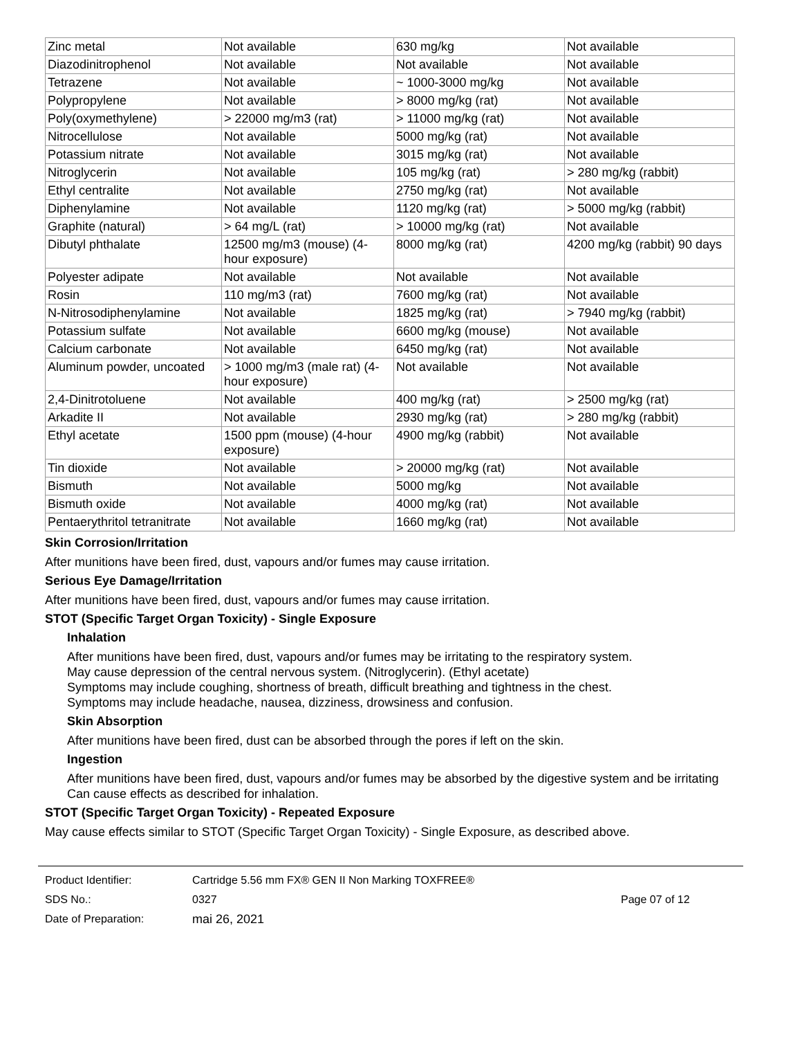| Zinc metal | Not available | 630 mg/kg | Not available |
| Diazodinitrophenol | Not available | Not available | Not available |
| Tetrazene | Not available | ~ 1000-3000 mg/kg | Not available |
| Polypropylene | Not available | > 8000 mg/kg (rat) | Not available |
| Poly(oxymethylene) | > 22000 mg/m3 (rat) | > 11000 mg/kg (rat) | Not available |
| Nitrocellulose | Not available | 5000 mg/kg (rat) | Not available |
| Potassium nitrate | Not available | 3015 mg/kg (rat) | Not available |
| Nitroglycerin | Not available | 105 mg/kg (rat) | > 280 mg/kg (rabbit) |
| Ethyl centralite | Not available | 2750 mg/kg (rat) | Not available |
| Diphenylamine | Not available | 1120 mg/kg (rat) | > 5000 mg/kg (rabbit) |
| Graphite (natural) | > 64 mg/L (rat) | > 10000 mg/kg (rat) | Not available |
| Dibutyl phthalate | 12500 mg/m3 (mouse) (4-hour exposure) | 8000 mg/kg (rat) | 4200 mg/kg (rabbit) 90 days |
| Polyester adipate | Not available | Not available | Not available |
| Rosin | 110 mg/m3 (rat) | 7600 mg/kg (rat) | Not available |
| N-Nitrosodiphenylamine | Not available | 1825 mg/kg (rat) | > 7940 mg/kg (rabbit) |
| Potassium sulfate | Not available | 6600 mg/kg (mouse) | Not available |
| Calcium carbonate | Not available | 6450 mg/kg (rat) | Not available |
| Aluminum powder, uncoated | > 1000 mg/m3 (male rat) (4-hour exposure) | Not available | Not available |
| 2,4-Dinitrotoluene | Not available | 400 mg/kg (rat) | > 2500 mg/kg (rat) |
| Arkadite II | Not available | 2930 mg/kg (rat) | > 280 mg/kg (rabbit) |
| Ethyl acetate | 1500 ppm (mouse) (4-hour exposure) | 4900 mg/kg (rabbit) | Not available |
| Tin dioxide | Not available | > 20000 mg/kg (rat) | Not available |
| Bismuth | Not available | 5000 mg/kg | Not available |
| Bismuth oxide | Not available | 4000 mg/kg (rat) | Not available |
| Pentaerythritol tetranitrate | Not available | 1660 mg/kg (rat) | Not available |
Skin Corrosion/Irritation
After munitions have been fired, dust, vapours and/or fumes may cause irritation.
Serious Eye Damage/Irritation
After munitions have been fired, dust, vapours and/or fumes may cause irritation.
STOT (Specific Target Organ Toxicity) - Single Exposure
Inhalation
After munitions have been fired, dust, vapours and/or fumes may be irritating to the respiratory system.
May cause depression of the central nervous system. (Nitroglycerin). (Ethyl acetate)
Symptoms may include coughing, shortness of breath, difficult breathing and tightness in the chest.
Symptoms may include headache, nausea, dizziness, drowsiness and confusion.
Skin Absorption
After munitions have been fired, dust can be absorbed through the pores if left on the skin.
Ingestion
After munitions have been fired, dust, vapours and/or fumes may be absorbed by the digestive system and be irritating
Can cause effects as described for inhalation.
STOT (Specific Target Organ Toxicity) - Repeated Exposure
May cause effects similar to STOT (Specific Target Organ Toxicity) - Single Exposure, as described above.
Product Identifier:
SDS No.:
Date of Preparation:
Cartridge 5.56 mm FX® GEN II Non Marking TOXFREE®
0327
mai 26, 2021
Page 07 of 12